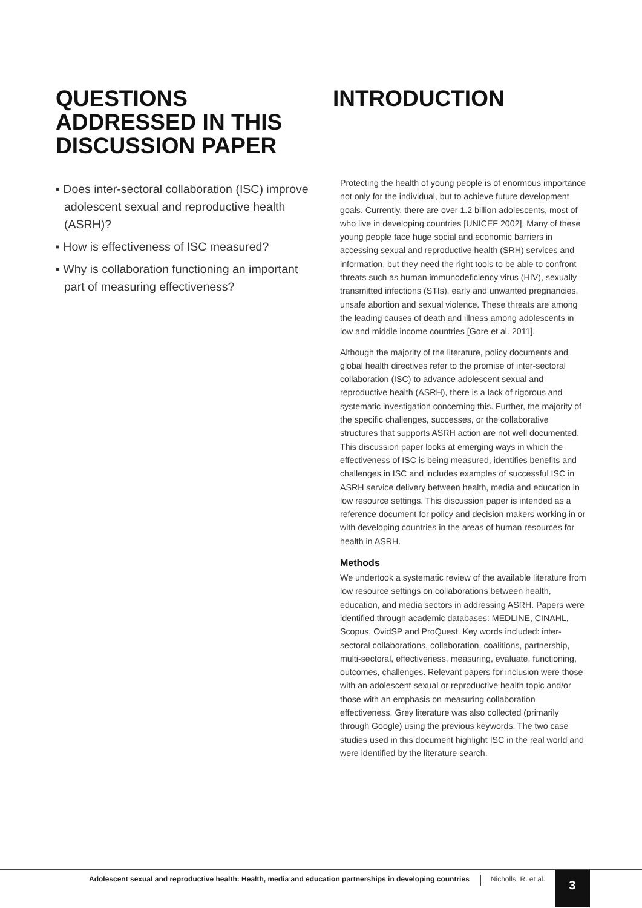QUESTIONS ADDRESSED IN THIS DISCUSSION PAPER
▪ Does inter-sectoral collaboration (ISC) improve adolescent sexual and reproductive health (ASRH)?
▪ How is effectiveness of ISC measured?
▪ Why is collaboration functioning an important part of measuring effectiveness?
INTRODUCTION
Protecting the health of young people is of enormous importance not only for the individual, but to achieve future development goals. Currently, there are over 1.2 billion adolescents, most of who live in developing countries [UNICEF 2002]. Many of these young people face huge social and economic barriers in accessing sexual and reproductive health (SRH) services and information, but they need the right tools to be able to confront threats such as human immunodeficiency virus (HIV), sexually transmitted infections (STIs), early and unwanted pregnancies, unsafe abortion and sexual violence. These threats are among the leading causes of death and illness among adolescents in low and middle income countries [Gore et al. 2011].
Although the majority of the literature, policy documents and global health directives refer to the promise of inter-sectoral collaboration (ISC) to advance adolescent sexual and reproductive health (ASRH), there is a lack of rigorous and systematic investigation concerning this. Further, the majority of the specific challenges, successes, or the collaborative structures that supports ASRH action are not well documented. This discussion paper looks at emerging ways in which the effectiveness of ISC is being measured, identifies benefits and challenges in ISC and includes examples of successful ISC in ASRH service delivery between health, media and education in low resource settings. This discussion paper is intended as a reference document for policy and decision makers working in or with developing countries in the areas of human resources for health in ASRH.
Methods
We undertook a systematic review of the available literature from low resource settings on collaborations between health, education, and media sectors in addressing ASRH. Papers were identified through academic databases: MEDLINE, CINAHL, Scopus, OvidSP and ProQuest. Key words included: inter-sectoral collaborations, collaboration, coalitions, partnership, multi-sectoral, effectiveness, measuring, evaluate, functioning, outcomes, challenges. Relevant papers for inclusion were those with an adolescent sexual or reproductive health topic and/or those with an emphasis on measuring collaboration effectiveness. Grey literature was also collected (primarily through Google) using the previous keywords. The two case studies used in this document highlight ISC in the real world and were identified by the literature search.
Adolescent sexual and reproductive health: Health, media and education partnerships in developing countries
Nicholls, R. et al.
3